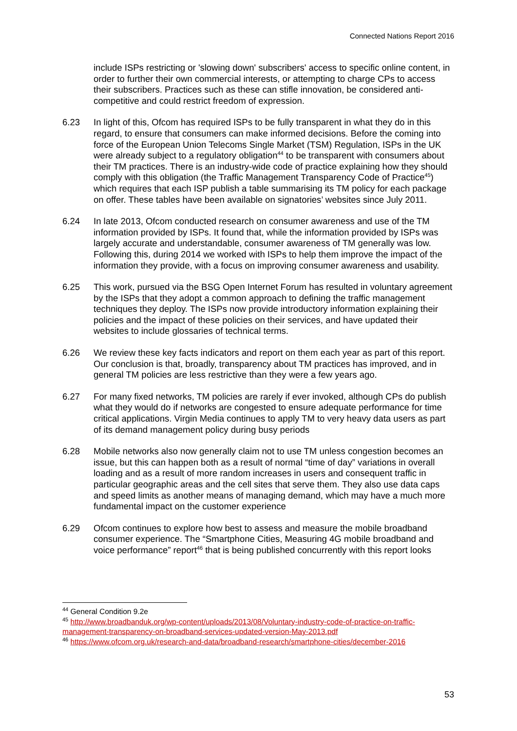Connected Nations Report 2016
include ISPs restricting or 'slowing down' subscribers' access to specific online content, in order to further their own commercial interests, or attempting to charge CPs to access their subscribers. Practices such as these can stifle innovation, be considered anti-competitive and could restrict freedom of expression.
6.23 In light of this, Ofcom has required ISPs to be fully transparent in what they do in this regard, to ensure that consumers can make informed decisions. Before the coming into force of the European Union Telecoms Single Market (TSM) Regulation, ISPs in the UK were already subject to a regulatory obligation<sup>44</sup> to be transparent with consumers about their TM practices. There is an industry-wide code of practice explaining how they should comply with this obligation (the Traffic Management Transparency Code of Practice<sup>45</sup>) which requires that each ISP publish a table summarising its TM policy for each package on offer. These tables have been available on signatories’ websites since July 2011.
6.24 In late 2013, Ofcom conducted research on consumer awareness and use of the TM information provided by ISPs. It found that, while the information provided by ISPs was largely accurate and understandable, consumer awareness of TM generally was low. Following this, during 2014 we worked with ISPs to help them improve the impact of the information they provide, with a focus on improving consumer awareness and usability.
6.25 This work, pursued via the BSG Open Internet Forum has resulted in voluntary agreement by the ISPs that they adopt a common approach to defining the traffic management techniques they deploy. The ISPs now provide introductory information explaining their policies and the impact of these policies on their services, and have updated their websites to include glossaries of technical terms.
6.26 We review these key facts indicators and report on them each year as part of this report. Our conclusion is that, broadly, transparency about TM practices has improved, and in general TM policies are less restrictive than they were a few years ago.
6.27 For many fixed networks, TM policies are rarely if ever invoked, although CPs do publish what they would do if networks are congested to ensure adequate performance for time critical applications. Virgin Media continues to apply TM to very heavy data users as part of its demand management policy during busy periods
6.28 Mobile networks also now generally claim not to use TM unless congestion becomes an issue, but this can happen both as a result of normal “time of day” variations in overall loading and as a result of more random increases in users and consequent traffic in particular geographic areas and the cell sites that serve them. They also use data caps and speed limits as another means of managing demand, which may have a much more fundamental impact on the customer experience
6.29 Ofcom continues to explore how best to assess and measure the mobile broadband consumer experience. The “Smartphone Cities, Measuring 4G mobile broadband and voice performance” report<sup>46</sup> that is being published concurrently with this report looks
<sup>44</sup> General Condition 9.2e
<sup>45</sup> http://www.broadbanduk.org/wp-content/uploads/2013/08/Voluntary-industry-code-of-practice-on-traffic-management-transparency-on-broadband-services-updated-version-May-2013.pdf
<sup>46</sup> https://www.ofcom.org.uk/research-and-data/broadband-research/smartphone-cities/december-2016
53